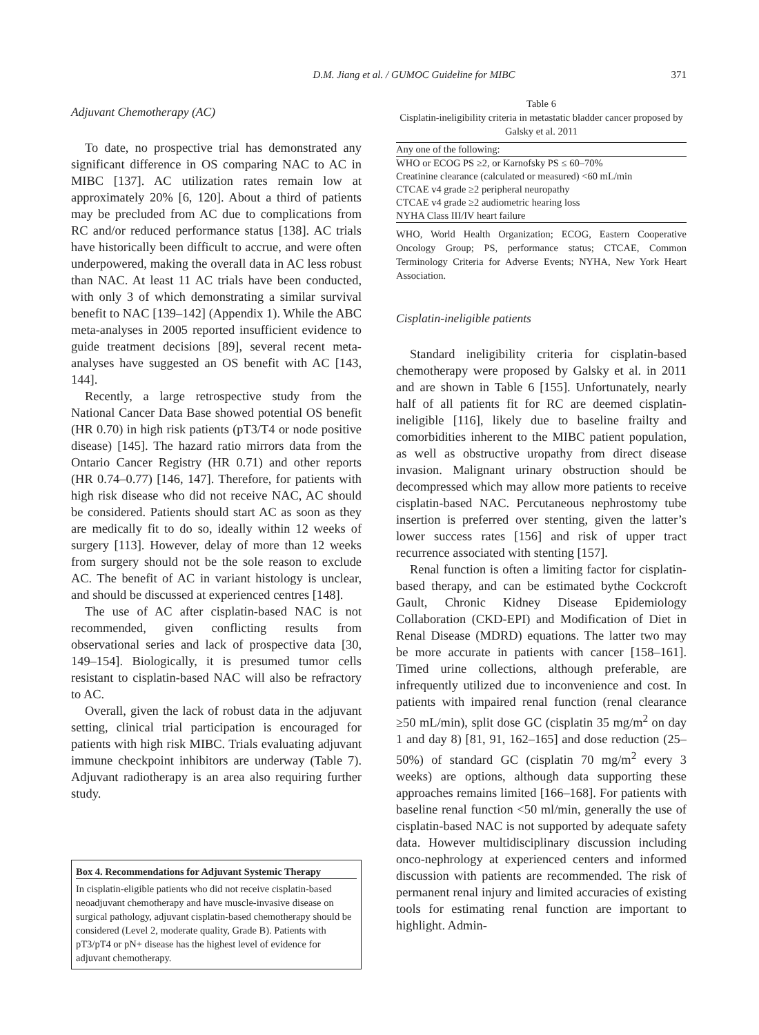D.M. Jiang et al. / GUMOC Guideline for MIBC
371
Adjuvant Chemotherapy (AC)
To date, no prospective trial has demonstrated any significant difference in OS comparing NAC to AC in MIBC [137]. AC utilization rates remain low at approximately 20% [6, 120]. About a third of patients may be precluded from AC due to complications from RC and/or reduced performance status [138]. AC trials have historically been difficult to accrue, and were often underpowered, making the overall data in AC less robust than NAC. At least 11 AC trials have been conducted, with only 3 of which demonstrating a similar survival benefit to NAC [139–142] (Appendix 1). While the ABC meta-analyses in 2005 reported insufficient evidence to guide treatment decisions [89], several recent meta-analyses have suggested an OS benefit with AC [143, 144].
Recently, a large retrospective study from the National Cancer Data Base showed potential OS benefit (HR 0.70) in high risk patients (pT3/T4 or node positive disease) [145]. The hazard ratio mirrors data from the Ontario Cancer Registry (HR 0.71) and other reports (HR 0.74–0.77) [146, 147]. Therefore, for patients with high risk disease who did not receive NAC, AC should be considered. Patients should start AC as soon as they are medically fit to do so, ideally within 12 weeks of surgery [113]. However, delay of more than 12 weeks from surgery should not be the sole reason to exclude AC. The benefit of AC in variant histology is unclear, and should be discussed at experienced centres [148].
The use of AC after cisplatin-based NAC is not recommended, given conflicting results from observational series and lack of prospective data [30, 149–154]. Biologically, it is presumed tumor cells resistant to cisplatin-based NAC will also be refractory to AC.
Overall, given the lack of robust data in the adjuvant setting, clinical trial participation is encouraged for patients with high risk MIBC. Trials evaluating adjuvant immune checkpoint inhibitors are underway (Table 7). Adjuvant radiotherapy is an area also requiring further study.
Box 4. Recommendations for Adjuvant Systemic Therapy
In cisplatin-eligible patients who did not receive cisplatin-based neoadjuvant chemotherapy and have muscle-invasive disease on surgical pathology, adjuvant cisplatin-based chemotherapy should be considered (Level 2, moderate quality, Grade B). Patients with pT3/pT4 or pN+ disease has the highest level of evidence for adjuvant chemotherapy.
Table 6
Cisplatin-ineligibility criteria in metastatic bladder cancer proposed by Galsky et al. 2011
| Any one of the following: |
| WHO or ECOG PS ≥2, or Karnofsky PS ≤ 60–70% |
| Creatinine clearance (calculated or measured) <60 mL/min |
| CTCAE v4 grade ≥2 peripheral neuropathy |
| CTCAE v4 grade ≥2 audiometric hearing loss |
| NYHA Class III/IV heart failure |
WHO, World Health Organization; ECOG, Eastern Cooperative Oncology Group; PS, performance status; CTCAE, Common Terminology Criteria for Adverse Events; NYHA, New York Heart Association.
Cisplatin-ineligible patients
Standard ineligibility criteria for cisplatin-based chemotherapy were proposed by Galsky et al. in 2011 and are shown in Table 6 [155]. Unfortunately, nearly half of all patients fit for RC are deemed cisplatin-ineligible [116], likely due to baseline frailty and comorbidities inherent to the MIBC patient population, as well as obstructive uropathy from direct disease invasion. Malignant urinary obstruction should be decompressed which may allow more patients to receive cisplatin-based NAC. Percutaneous nephrostomy tube insertion is preferred over stenting, given the latter’s lower success rates [156] and risk of upper tract recurrence associated with stenting [157].
Renal function is often a limiting factor for cisplatin-based therapy, and can be estimated bythe Cockcroft Gault, Chronic Kidney Disease Epidemiology Collaboration (CKD-EPI) and Modification of Diet in Renal Disease (MDRD) equations. The latter two may be more accurate in patients with cancer [158–161]. Timed urine collections, although preferable, are infrequently utilized due to inconvenience and cost. In patients with impaired renal function (renal clearance ≥50 mL/min), split dose GC (cisplatin 35 mg/m<sup>2</sup> on day 1 and day 8) [81, 91, 162–165] and dose reduction (25–50%) of standard GC (cisplatin 70 mg/m<sup>2</sup> every 3 weeks) are options, although data supporting these approaches remains limited [166–168]. For patients with baseline renal function <50 ml/min, generally the use of cisplatin-based NAC is not supported by adequate safety data. However multidisciplinary discussion including onco-nephrology at experienced centers and informed discussion with patients are recommended. The risk of permanent renal injury and limited accuracies of existing tools for estimating renal function are important to highlight. Admin-